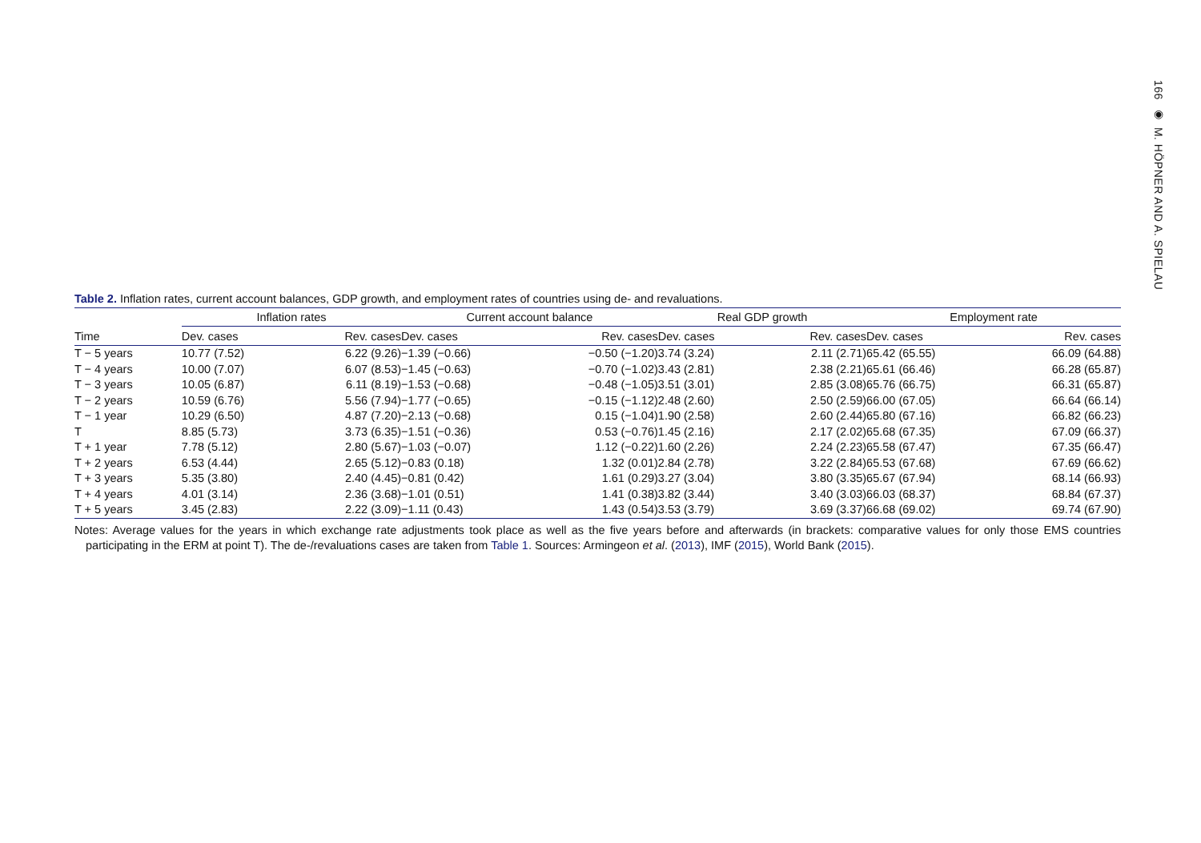166 ◉ M. HÖPNER AND A. SPIELAU
Table 2. Inflation rates, current account balances, GDP growth, and employment rates of countries using de- and revaluations.
| | Inflation rates | | | Current account balance | | | Real GDP growth | | | Employment rate | |
| --- | --- | --- | --- | --- | --- | --- | --- | --- | --- | --- | --- |
| Time | Dev. cases | Rev. cases | | Dev. cases | Rev. cases | | Dev. cases | Rev. cases | | Dev. cases | Rev. cases |
| T − 5 years | 10.77 (7.52) | 6.22 (9.26) | | −1.39 (−0.66) | −0.50 (−1.20) | | 3.74 (3.24) | 2.11 (2.71) | | 65.42 (65.55) | 66.09 (64.88) |
| T − 4 years | 10.00 (7.07) | 6.07 (8.53) | | −1.45 (−0.63) | −0.70 (−1.02) | | 3.43 (2.81) | 2.38 (2.21) | | 65.61 (66.46) | 66.28 (65.87) |
| T − 3 years | 10.05 (6.87) | 6.11 (8.19) | | −1.53 (−0.68) | −0.48 (−1.05) | | 3.51 (3.01) | 2.85 (3.08) | | 65.76 (66.75) | 66.31 (65.87) |
| T − 2 years | 10.59 (6.76) | 5.56 (7.94) | | −1.77 (−0.65) | −0.15 (−1.12) | | 2.48 (2.60) | 2.50 (2.59) | | 66.00 (67.05) | 66.64 (66.14) |
| T − 1 year | 10.29 (6.50) | 4.87 (7.20) | | −2.13 (−0.68) | 0.15 (−1.04) | | 1.90 (2.58) | 2.60 (2.44) | | 65.80 (67.16) | 66.82 (66.23) |
| T | 8.85 (5.73) | 3.73 (6.35) | | −1.51 (−0.36) | 0.53 (−0.76) | | 1.45 (2.16) | 2.17 (2.02) | | 65.68 (67.35) | 67.09 (66.37) |
| T + 1 year | 7.78 (5.12) | 2.80 (5.67) | | −1.03 (−0.07) | 1.12 (−0.22) | | 1.60 (2.26) | 2.24 (2.23) | | 65.58 (67.47) | 67.35 (66.47) |
| T + 2 years | 6.53 (4.44) | 2.65 (5.12) | | −0.83 (0.18) | 1.32 (0.01) | | 2.84 (2.78) | 3.22 (2.84) | | 65.53 (67.68) | 67.69 (66.62) |
| T + 3 years | 5.35 (3.80) | 2.40 (4.45) | | −0.81 (0.42) | 1.61 (0.29) | | 3.27 (3.04) | 3.80 (3.35) | | 65.67 (67.94) | 68.14 (66.93) |
| T + 4 years | 4.01 (3.14) | 2.36 (3.68) | | −1.01 (0.51) | 1.41 (0.38) | | 3.82 (3.44) | 3.40 (3.03) | | 66.03 (68.37) | 68.84 (67.37) |
| T + 5 years | 3.45 (2.83) | 2.22 (3.09) | | −1.11 (0.43) | 1.43 (0.54) | | 3.53 (3.79) | 3.69 (3.37) | | 66.68 (69.02) | 69.74 (67.90) |
Notes: Average values for the years in which exchange rate adjustments took place as well as the five years before and afterwards (in brackets: comparative values for only those EMS countries participating in the ERM at point T). The de-/revaluations cases are taken from Table 1. Sources: Armingeon et al. (2013), IMF (2015), World Bank (2015).